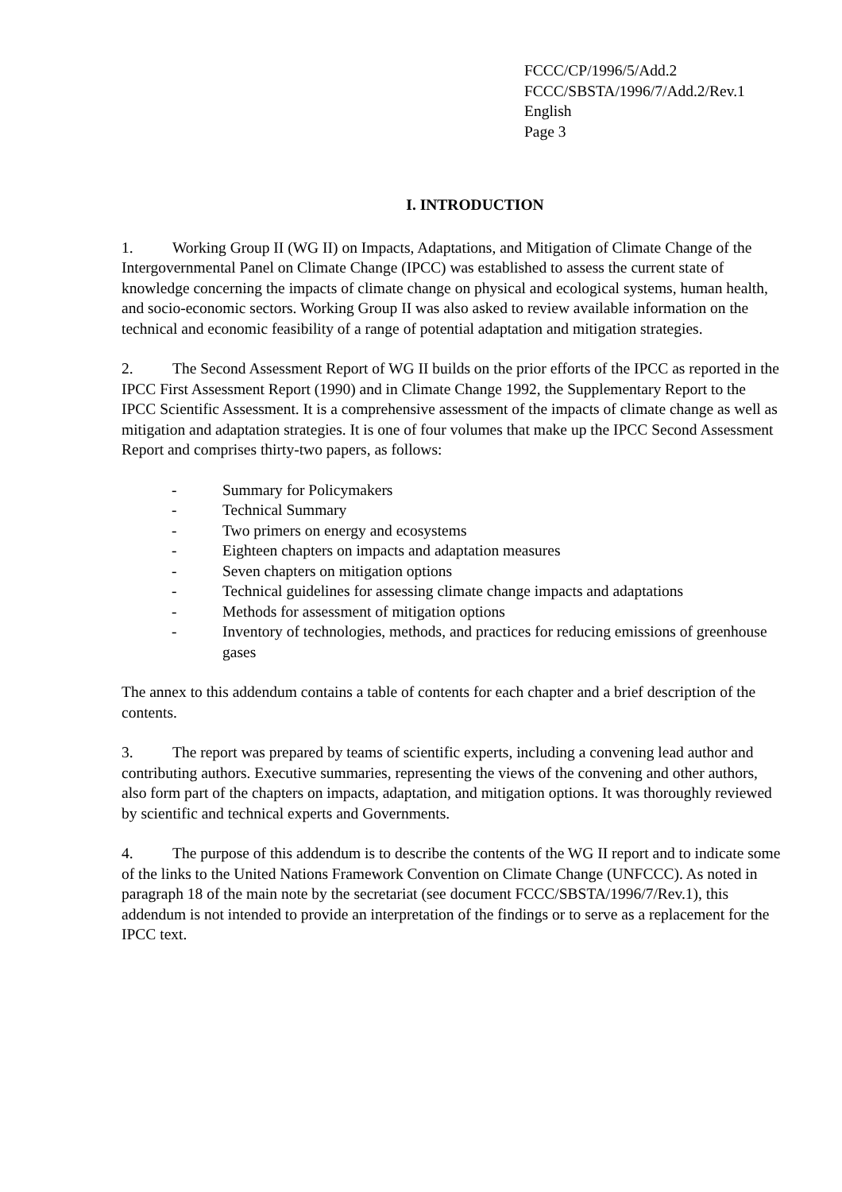FCCC/CP/1996/5/Add.2
FCCC/SBSTA/1996/7/Add.2/Rev.1
English
Page 3
I. INTRODUCTION
1. Working Group II (WG II) on Impacts, Adaptations, and Mitigation of Climate Change of the Intergovernmental Panel on Climate Change (IPCC) was established to assess the current state of knowledge concerning the impacts of climate change on physical and ecological systems, human health, and socio-economic sectors. Working Group II was also asked to review available information on the technical and economic feasibility of a range of potential adaptation and mitigation strategies.
2. The Second Assessment Report of WG II builds on the prior efforts of the IPCC as reported in the IPCC First Assessment Report (1990) and in Climate Change 1992, the Supplementary Report to the IPCC Scientific Assessment. It is a comprehensive assessment of the impacts of climate change as well as mitigation and adaptation strategies. It is one of four volumes that make up the IPCC Second Assessment Report and comprises thirty-two papers, as follows:
- Summary for Policymakers
- Technical Summary
- Two primers on energy and ecosystems
- Eighteen chapters on impacts and adaptation measures
- Seven chapters on mitigation options
- Technical guidelines for assessing climate change impacts and adaptations
- Methods for assessment of mitigation options
- Inventory of technologies, methods, and practices for reducing emissions of greenhouse gases
The annex to this addendum contains a table of contents for each chapter and a brief description of the contents.
3. The report was prepared by teams of scientific experts, including a convening lead author and contributing authors. Executive summaries, representing the views of the convening and other authors, also form part of the chapters on impacts, adaptation, and mitigation options. It was thoroughly reviewed by scientific and technical experts and Governments.
4. The purpose of this addendum is to describe the contents of the WG II report and to indicate some of the links to the United Nations Framework Convention on Climate Change (UNFCCC). As noted in paragraph 18 of the main note by the secretariat (see document FCCC/SBSTA/1996/7/Rev.1), this addendum is not intended to provide an interpretation of the findings or to serve as a replacement for the IPCC text.